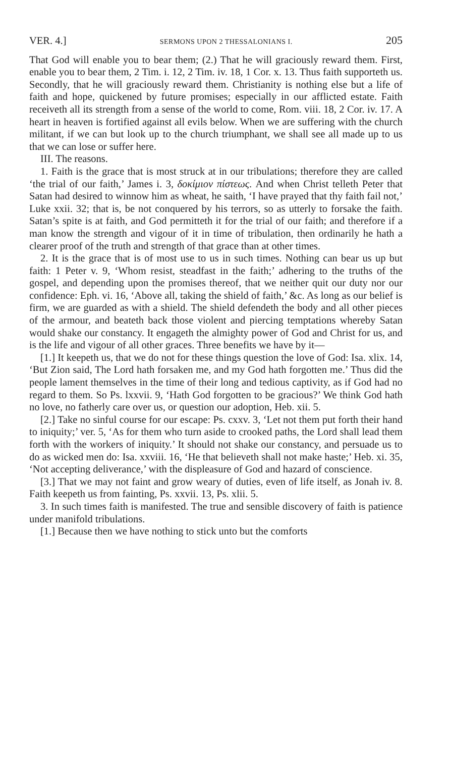VER. 4.] SERMONS UPON 2 THESSALONIANS I. 205
That God will enable you to bear them; (2.) That he will graciously reward them. First, enable you to bear them, 2 Tim. i. 12, 2 Tim. iv. 18, 1 Cor. x. 13. Thus faith supporteth us. Secondly, that he will graciously reward them. Christianity is nothing else but a life of faith and hope, quickened by future promises; especially in our afflicted estate. Faith receiveth all its strength from a sense of the world to come, Rom. viii. 18, 2 Cor. iv. 17. A heart in heaven is fortified against all evils below. When we are suffering with the church militant, if we can but look up to the church triumphant, we shall see all made up to us that we can lose or suffer here.
III. The reasons.
1. Faith is the grace that is most struck at in our tribulations; therefore they are called ‘the trial of our faith,’ James i. 3, δοκίμιον πίστεως. And when Christ telleth Peter that Satan had desired to winnow him as wheat, he saith, ‘I have prayed that thy faith fail not,’ Luke xxii. 32; that is, be not conquered by his terrors, so as utterly to forsake the faith. Satan’s spite is at faith, and God permitteth it for the trial of our faith; and therefore if a man know the strength and vigour of it in time of tribulation, then ordinarily he hath a clearer proof of the truth and strength of that grace than at other times.
2. It is the grace that is of most use to us in such times. Nothing can bear us up but faith: 1 Peter v. 9, ‘Whom resist, steadfast in the faith;’ adhering to the truths of the gospel, and depending upon the promises thereof, that we neither quit our duty nor our confidence: Eph. vi. 16, ‘Above all, taking the shield of faith,’ &c. As long as our belief is firm, we are guarded as with a shield. The shield defendeth the body and all other pieces of the armour, and beateth back those violent and piercing temptations whereby Satan would shake our constancy. It engageth the almighty power of God and Christ for us, and is the life and vigour of all other graces. Three benefits we have by it—
[1.] It keepeth us, that we do not for these things question the love of God: Isa. xlix. 14, ‘But Zion said, The Lord hath forsaken me, and my God hath forgotten me.’ Thus did the people lament themselves in the time of their long and tedious captivity, as if God had no regard to them. So Ps. lxxvii. 9, ‘Hath God forgotten to be gracious?’ We think God hath no love, no fatherly care over us, or question our adoption, Heb. xii. 5.
[2.] Take no sinful course for our escape: Ps. cxxv. 3, ‘Let not them put forth their hand to iniquity;’ ver. 5, ‘As for them who turn aside to crooked paths, the Lord shall lead them forth with the workers of iniquity.’ It should not shake our constancy, and persuade us to do as wicked men do: Isa. xxviii. 16, ‘He that believeth shall not make haste;’ Heb. xi. 35, ‘Not accepting deliverance,’ with the displeasure of God and hazard of conscience.
[3.] That we may not faint and grow weary of duties, even of life itself, as Jonah iv. 8. Faith keepeth us from fainting, Ps. xxvii. 13, Ps. xlii. 5.
3. In such times faith is manifested. The true and sensible discovery of faith is patience under manifold tribulations.
[1.] Because then we have nothing to stick unto but the comforts